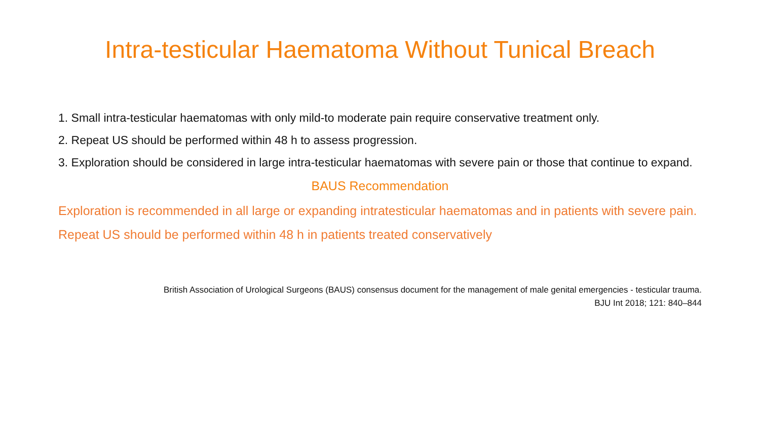Intra-testicular Haematoma Without Tunical Breach
1. Small intra-testicular haematomas with only mild-to moderate pain require conservative treatment only.
2. Repeat US should be performed within 48 h to assess progression.
3. Exploration should be considered in large intra-testicular haematomas with severe pain or those that continue to expand.
BAUS Recommendation
Exploration is recommended in all large or expanding intratesticular haematomas and in patients with severe pain.
Repeat US should be performed within 48 h in patients treated conservatively
British Association of Urological Surgeons (BAUS) consensus document for the management of male genital emergencies - testicular trauma.
BJU Int 2018; 121: 840–844